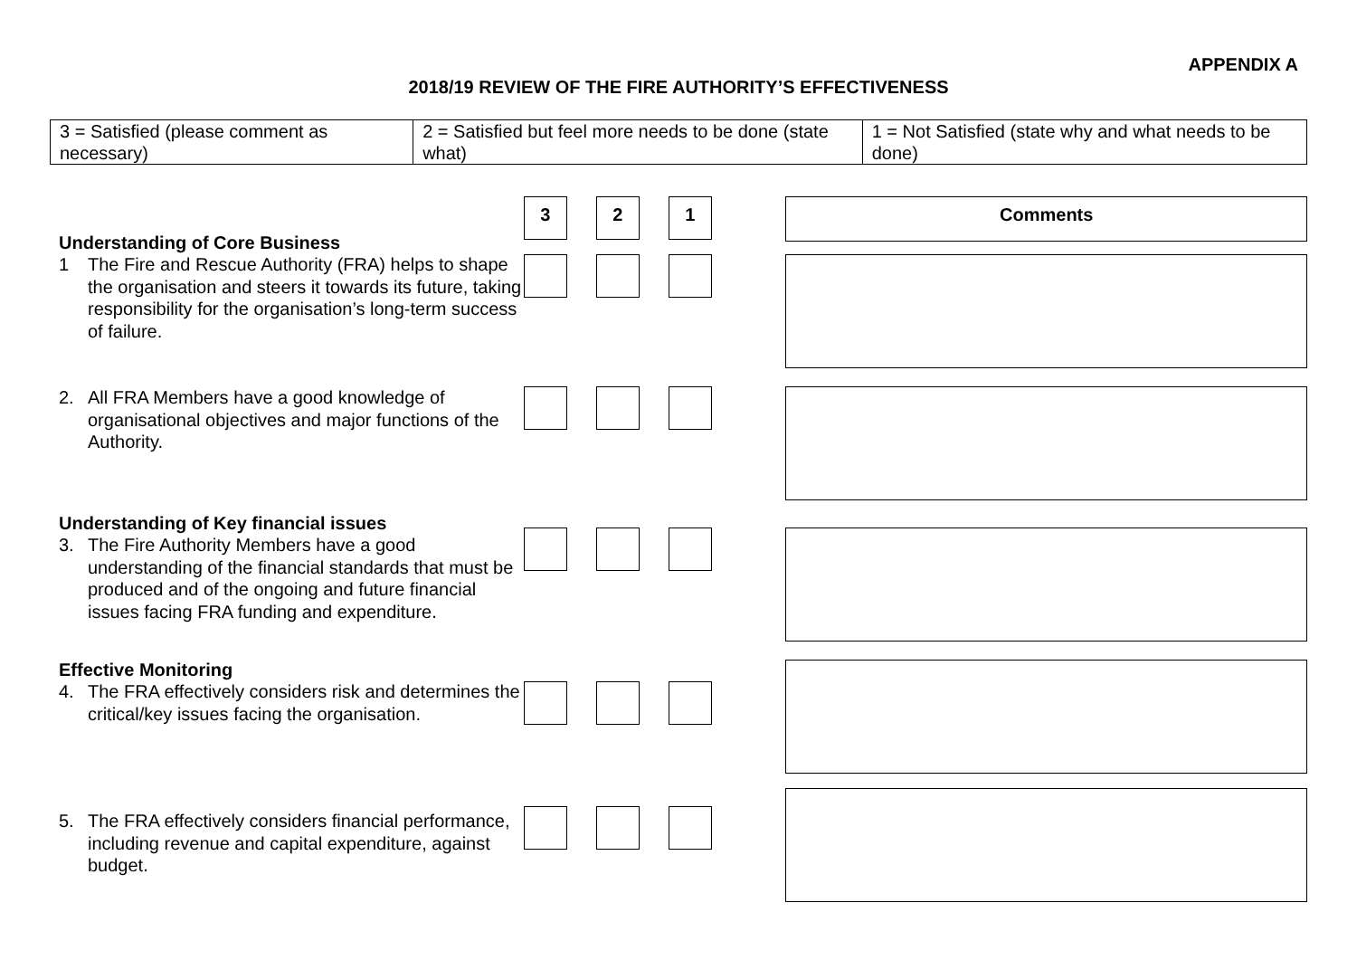APPENDIX A
2018/19 REVIEW OF THE FIRE AUTHORITY’S EFFECTIVENESS
| 3 = Satisfied (please comment as necessary) | 2 = Satisfied but feel more needs to be done (state what) | 1 = Not Satisfied (state why and what needs to be done) |
3 2 1 Comments
Understanding of Core Business
1 The Fire and Rescue Authority (FRA) helps to shape the organisation and steers it towards its future, taking responsibility for the organisation’s long-term success of failure.
2. All FRA Members have a good knowledge of organisational objectives and major functions of the Authority.
Understanding of Key financial issues
3. The Fire Authority Members have a good understanding of the financial standards that must be produced and of the ongoing and future financial issues facing FRA funding and expenditure.
Effective Monitoring
4. The FRA effectively considers risk and determines the critical/key issues facing the organisation.
5. The FRA effectively considers financial performance, including revenue and capital expenditure, against budget.